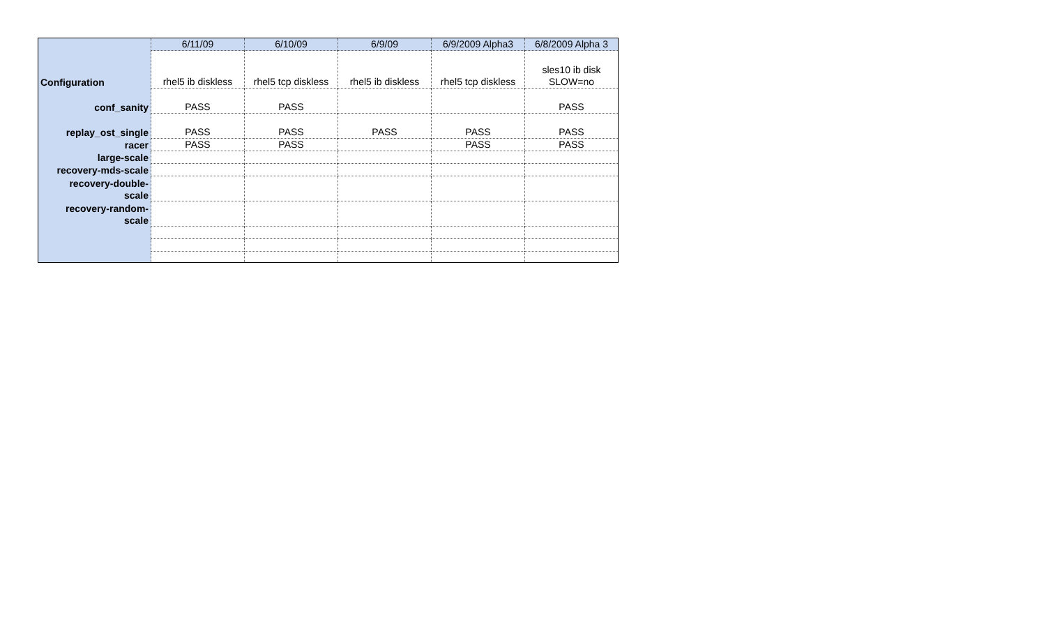| | 6/11/09 | 6/10/09 | 6/9/09 | 6/9/2009 Alpha3 | 6/8/2009 Alpha 3 |
| Configuration | rhel5 ib diskless | rhel5 tcp diskless | rhel5 ib diskless | rhel5 tcp diskless | sles10 ib disk SLOW=no |
| conf_sanity | PASS | PASS | | | PASS |
| replay_ost_single | PASS | PASS | PASS | PASS | PASS |
| racer | PASS | PASS | | PASS | PASS |
| large-scale | | | | | |
| recovery-mds-scale | | | | | |
| recovery-double- scale | | | | | |
| recovery-random- scale | | | | | |